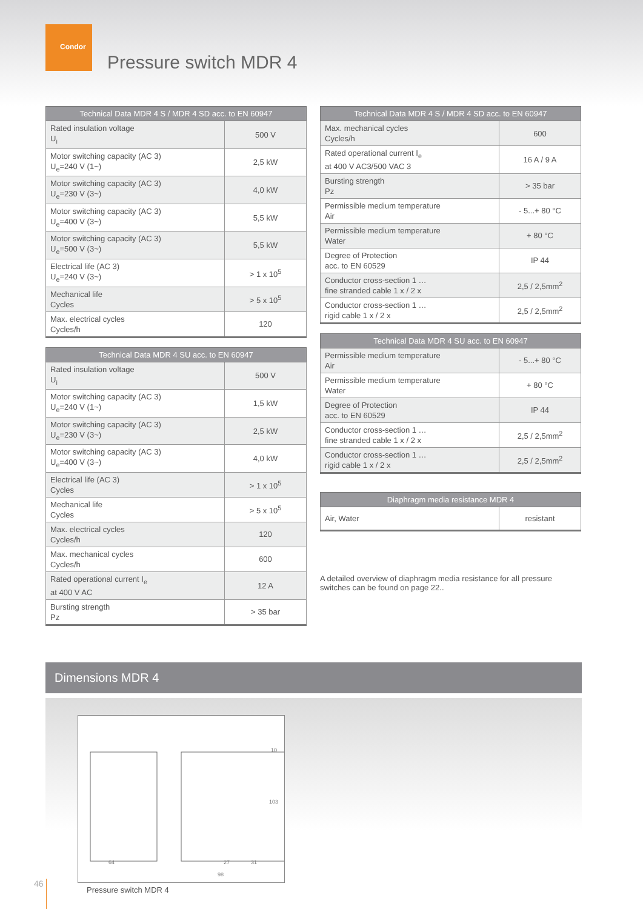Condor
Pressure switch MDR 4
| Technical Data MDR 4 S / MDR 4 SD acc. to EN 60947 | |
| --- | --- |
| Rated insulation voltage U<sub>i</sub> | 500 V |
| Motor switching capacity (AC 3) U<sub>e</sub>=240 V (1~) | 2,5 kW |
| Motor switching capacity (AC 3) U<sub>e</sub>=230 V (3~) | 4,0 kW |
| Motor switching capacity (AC 3) U<sub>e</sub>=400 V (3~) | 5,5 kW |
| Motor switching capacity (AC 3) U<sub>e</sub>=500 V (3~) | 5,5 kW |
| Electrical life (AC 3) U<sub>e</sub>=240 V (3~) | > 1 x 10<sup>5</sup> |
| Mechanical life Cycles | > 5 x 10<sup>5</sup> |
| Max. electrical cycles Cycles/h | 120 |
| Technical Data MDR 4 SU acc. to EN 60947 | |
| --- | --- |
| Rated insulation voltage U<sub>i</sub> | 500 V |
| Motor switching capacity (AC 3) U<sub>e</sub>=240 V (1~) | 1,5 kW |
| Motor switching capacity (AC 3) U<sub>e</sub>=230 V (3~) | 2,5 kW |
| Motor switching capacity (AC 3) U<sub>e</sub>=400 V (3~) | 4,0 kW |
| Electrical life (AC 3) Cycles | > 1 x 10<sup>5</sup> |
| Mechanical life Cycles | > 5 x 10<sup>5</sup> |
| Max. electrical cycles Cycles/h | 120 |
| Max. mechanical cycles Cycles/h | 600 |
| Rated operational current I<sub>e</sub> at 400 V AC | 12 A |
| Bursting strength Pz | > 35 bar |
| Technical Data MDR 4 S / MDR 4 SD acc. to EN 60947 | |
| --- | --- |
| Max. mechanical cycles Cycles/h | 600 |
| Rated operational current I<sub>e</sub> at 400 V AC3/500 VAC 3 | 16 A / 9 A |
| Bursting strength Pz | > 35 bar |
| Permissible medium temperature Air | - 5...+ 80 °C |
| Permissible medium temperature Water | + 80 °C |
| Degree of Protection acc. to EN 60529 | IP 44 |
| Conductor cross-section 1 … fine stranded cable 1 x / 2 x | 2,5 / 2,5mm<sup>2</sup> |
| Conductor cross-section 1 … rigid cable 1 x / 2 x | 2,5 / 2,5mm<sup>2</sup> |
| Technical Data MDR 4 SU acc. to EN 60947 | |
| --- | --- |
| Permissible medium temperature Air | - 5...+ 80 °C |
| Permissible medium temperature Water | + 80 °C |
| Degree of Protection acc. to EN 60529 | IP 44 |
| Conductor cross-section 1 … fine stranded cable 1 x / 2 x | 2,5 / 2,5mm<sup>2</sup> |
| Conductor cross-section 1 … rigid cable 1 x / 2 x | 2,5 / 2,5mm<sup>2</sup> |
| Diaphragm media resistance MDR 4 | |
| --- | --- |
| Air, Water | resistant |
A detailed overview of diaphragm media resistance for all pressure switches can be found on page 22..
Dimensions MDR 4
64
27
31
98
10
103
Pressure switch MDR 4
46